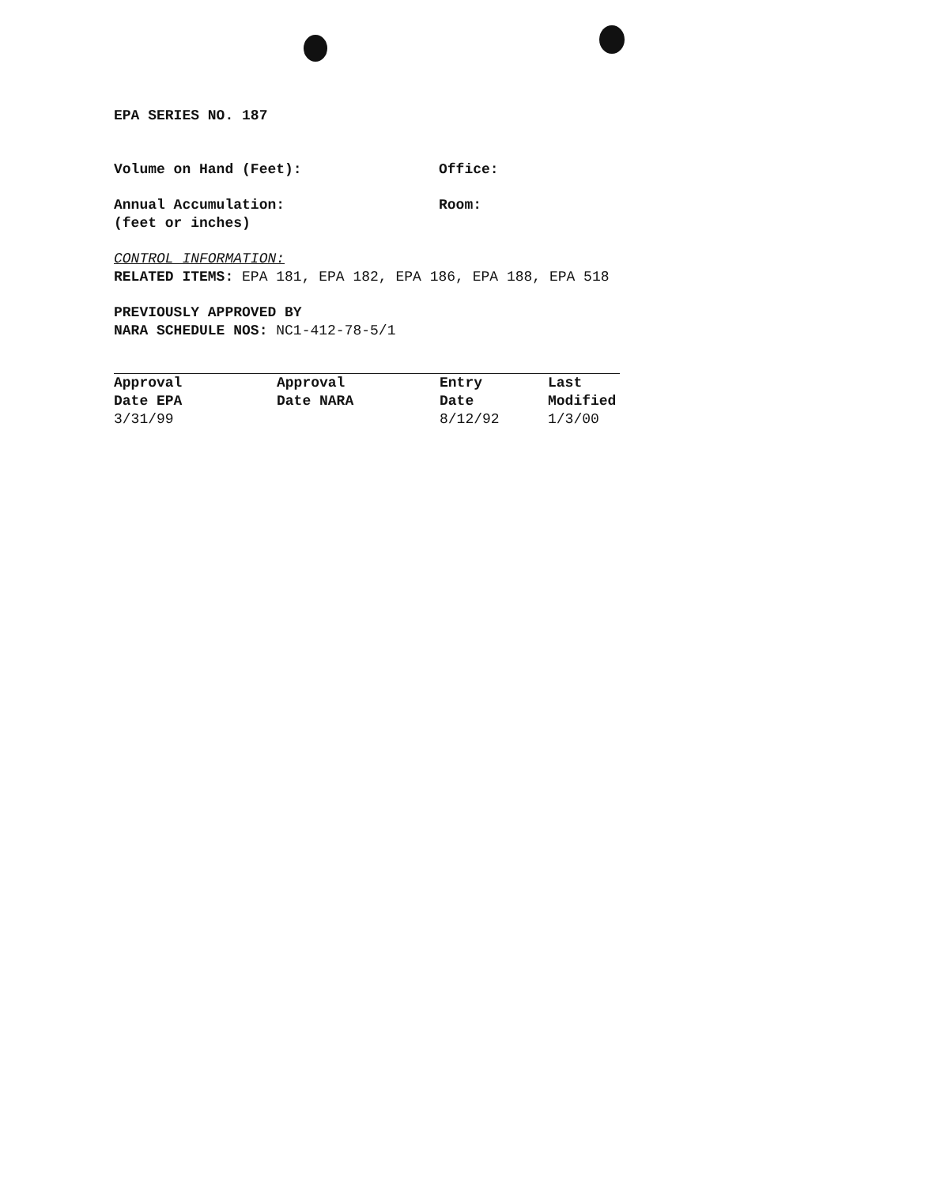EPA SERIES NO. 187
Volume on Hand (Feet): Office:
Annual Accumulation:
(feet or inches)
Room:
CONTROL INFORMATION:
RELATED ITEMS: EPA 181, EPA 182, EPA 186, EPA 188, EPA 518
PREVIOUSLY APPROVED BY
NARA SCHEDULE NOS: NC1-412-78-5/1
| Approval | Approval | Entry | Last |
| --- | --- | --- | --- |
| Date EPA | Date NARA | Date | Modified |
| 3/31/99 | | 8/12/92 | 1/3/00 |